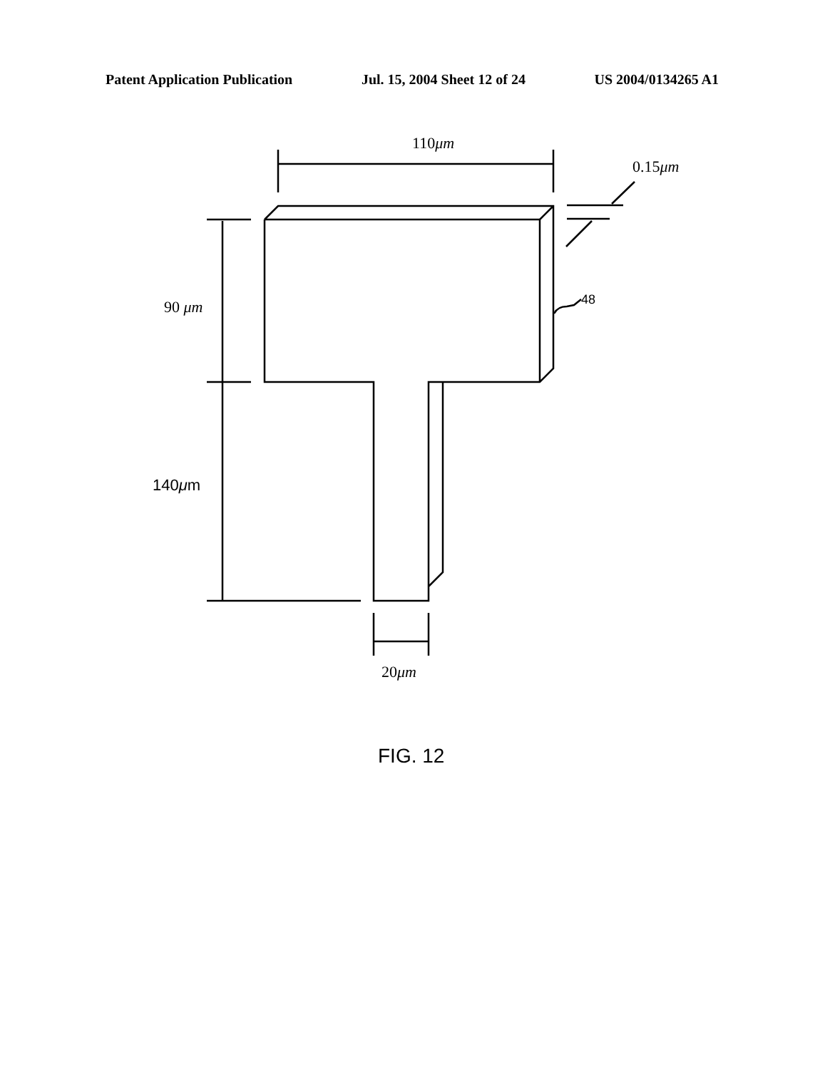Patent Application Publication Jul. 15, 2004 Sheet 12 of 24 US 2004/0134265 A1
110μm
0.15μm
90 μm 48
140μm
20μm
FIG. 12